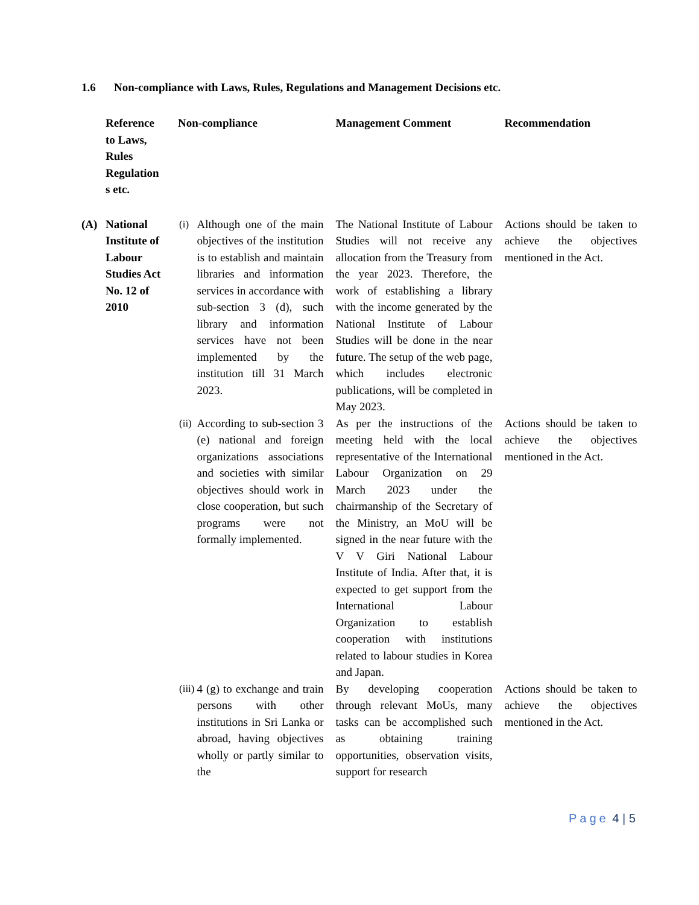1.6 Non-compliance with Laws, Rules, Regulations and Management Decisions etc.
| | Reference to Laws, Rules Regulation s etc. | Non-compliance | | Management Comment | Recommendation |
| --- | --- | --- | --- | --- | --- |
| (A) | National Institute of Labour Studies Act No. 12 of 2010 | (i) | Although one of the main objectives of the institution is to establish and maintain libraries and information services in accordance with sub-section 3 (d), such library and information services have not been implemented by the institution till 31 March 2023. | The National Institute of Labour Studies will not receive any allocation from the Treasury from the year 2023. Therefore, the work of establishing a library with the income generated by the National Institute of Labour Studies will be done in the near future. The setup of the web page, which includes electronic publications, will be completed in May 2023. | Actions should be taken to achieve the objectives mentioned in the Act. |
| | | (ii) | According to sub-section 3 (e) national and foreign organizations associations and societies with similar objectives should work in close cooperation, but such programs were not formally implemented. | As per the instructions of the meeting held with the local representative of the International Labour Organization on 29 March 2023 under the chairmanship of the Secretary of the Ministry, an MoU will be signed in the near future with the V V Giri National Labour Institute of India. After that, it is expected to get support from the International Labour Organization to establish cooperation with institutions related to labour studies in Korea and Japan. | Actions should be taken to achieve the objectives mentioned in the Act. |
| | | (iii) | 4 (g) to exchange and train persons with other institutions in Sri Lanka or abroad, having objectives wholly or partly similar to the | By developing cooperation through relevant MoUs, many tasks can be accomplished such as obtaining training opportunities, observation visits, support for research | Actions should be taken to achieve the objectives mentioned in the Act. |
Page 4 | 5